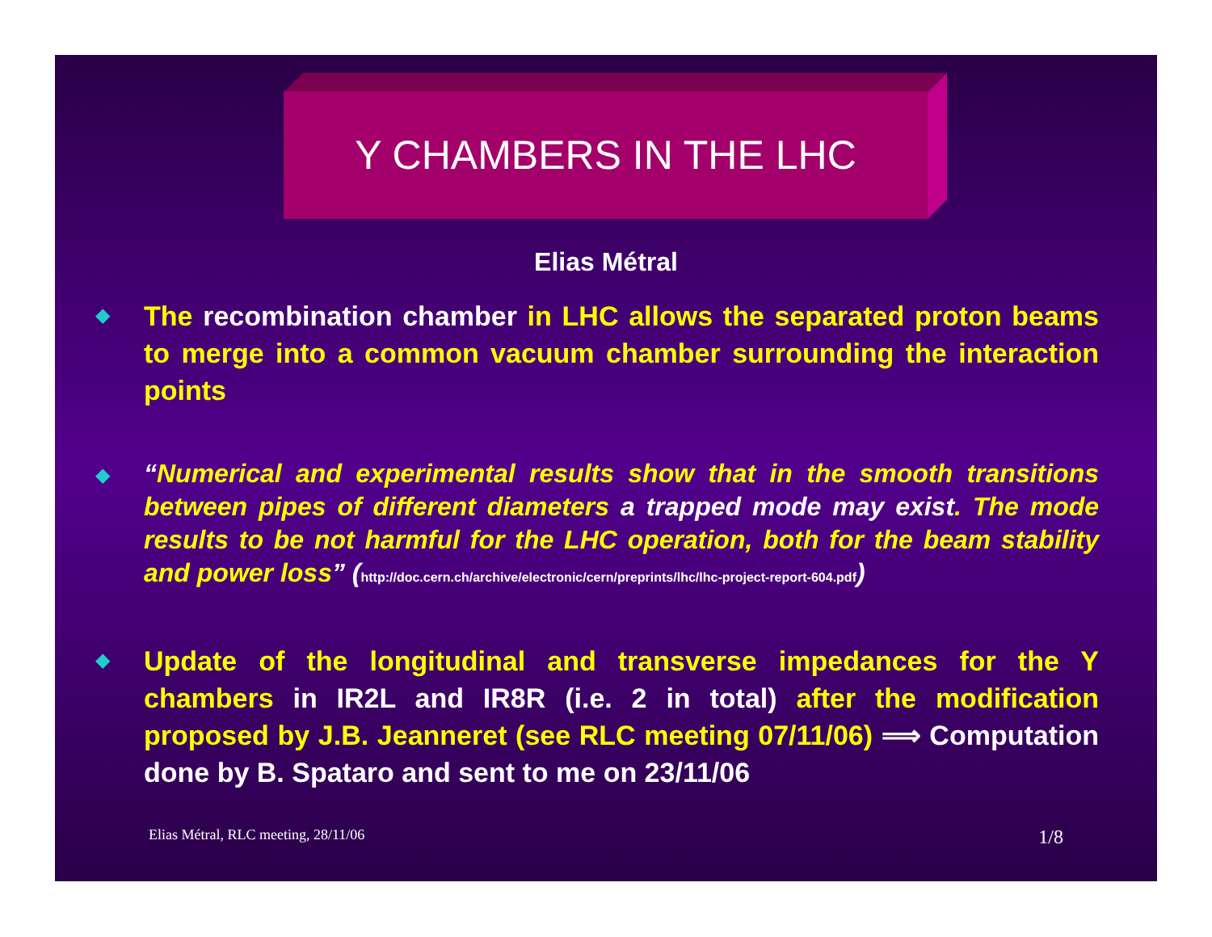Y CHAMBERS IN THE LHC
Elias Métral
◆
The recombination chamber in LHC allows the separated proton beams to merge into a common vacuum chamber surrounding the interaction points
◆
“Numerical and experimental results show that in the smooth transitions between pipes of different diameters a trapped mode may exist. The mode results to be not harmful for the LHC operation, both for the beam stability and power loss” (http://doc.cern.ch/archive/electronic/cern/preprints/lhc/lhc-project-report-604.pdf)
◆
Update of the longitudinal and transverse impedances for the Y chambers in IR2L and IR8R (i.e. 2 in total) after the modification proposed by J.B. Jeanneret (see RLC meeting 07/11/06) ⟹ Computation done by B. Spataro and sent to me on 23/11/06
Elias Métral, RLC meeting, 28/11/06
1/8